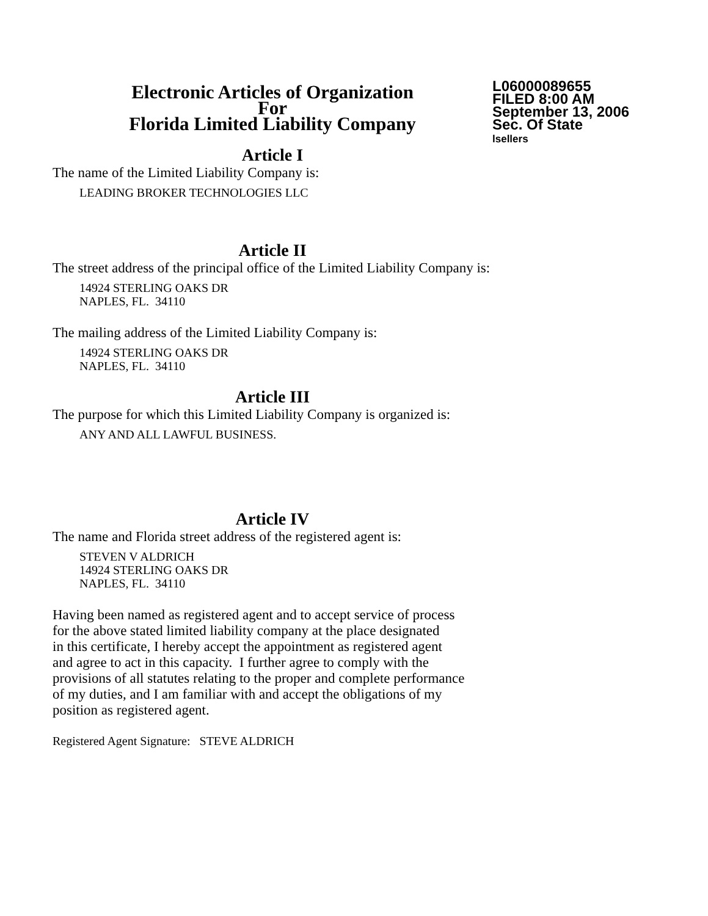Electronic Articles of Organization
For
Florida Limited Liability Company
L06000089655
FILED 8:00 AM
September 13, 2006
Sec. Of State
lsellers
Article I
The name of the Limited Liability Company is:
LEADING BROKER TECHNOLOGIES LLC
Article II
The street address of the principal office of the Limited Liability Company is:
14924 STERLING OAKS DR
NAPLES, FL. 34110
The mailing address of the Limited Liability Company is:
14924 STERLING OAKS DR
NAPLES, FL. 34110
Article III
The purpose for which this Limited Liability Company is organized is:
ANY AND ALL LAWFUL BUSINESS.
Article IV
The name and Florida street address of the registered agent is:
STEVEN V ALDRICH
14924 STERLING OAKS DR
NAPLES, FL. 34110
Having been named as registered agent and to accept service of process
for the above stated limited liability company at the place designated
in this certificate, I hereby accept the appointment as registered agent
and agree to act in this capacity. I further agree to comply with the
provisions of all statutes relating to the proper and complete performance
of my duties, and I am familiar with and accept the obligations of my
position as registered agent.
Registered Agent Signature: STEVE ALDRICH